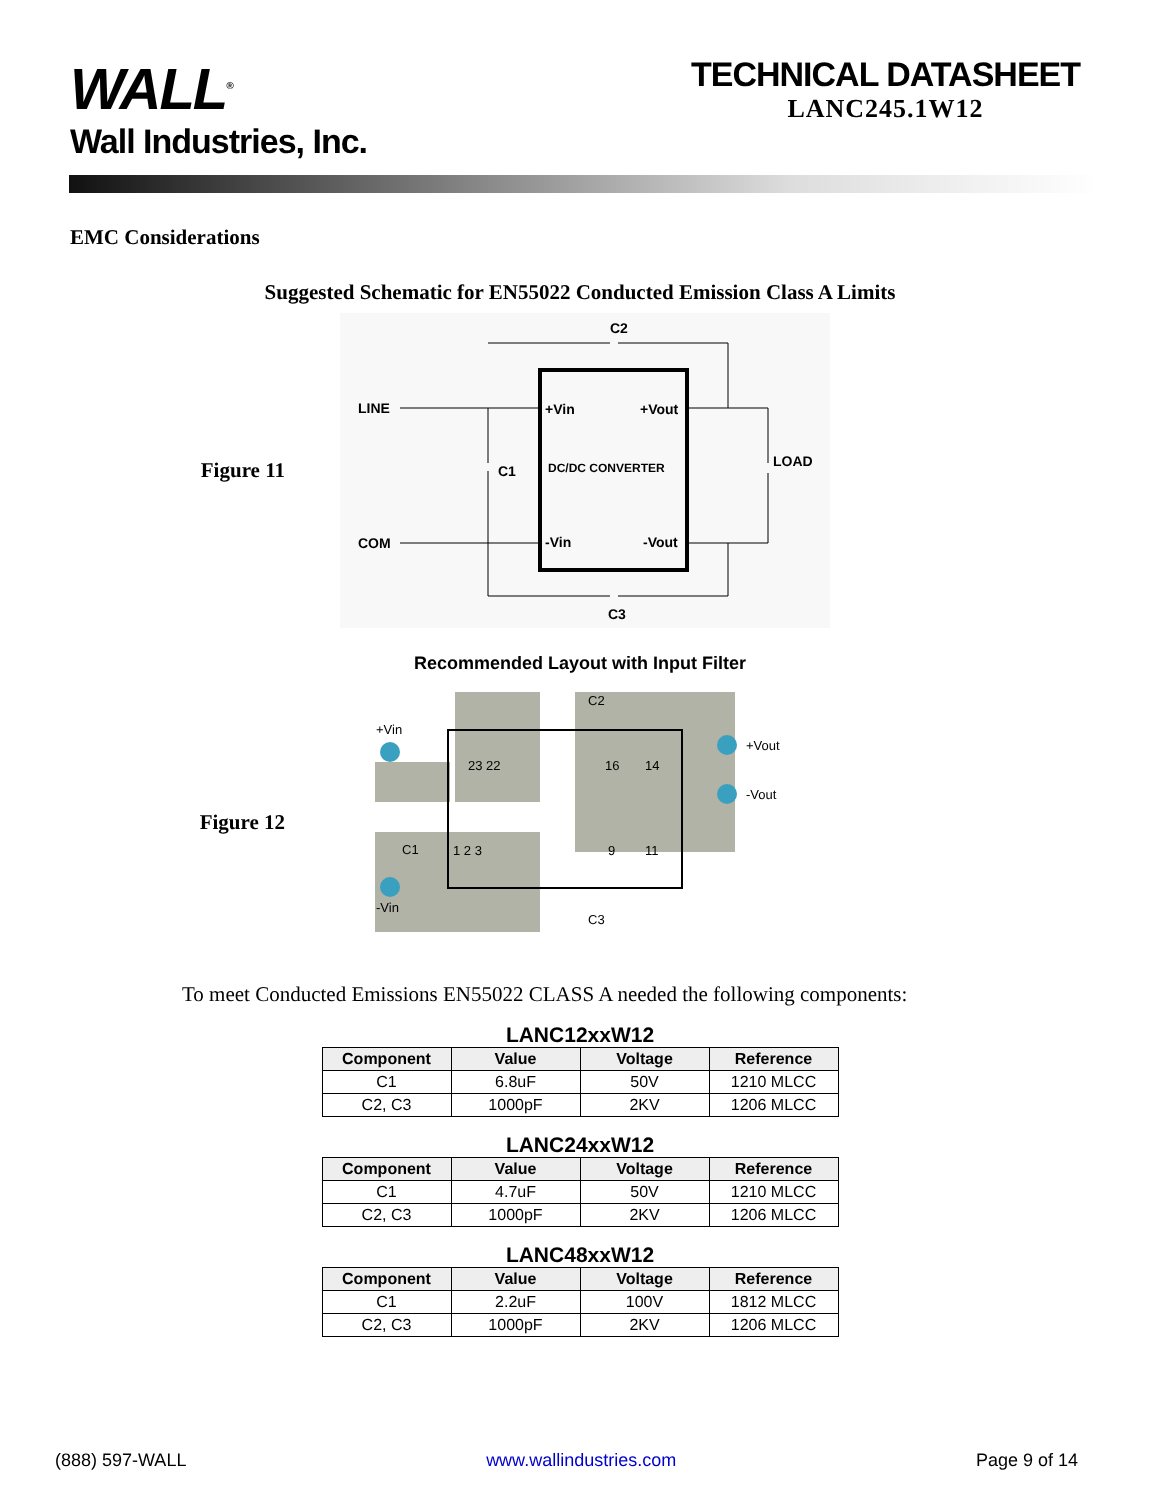WALL<sup>®</sup>
Wall Industries, Inc.
TECHNICAL DATASHEET
LANC245.1W12
EMC Considerations
Suggested Schematic for EN55022 Conducted Emission Class A Limits
Figure 11
C2
LINE
COM
+Vin
+Vout
C1
DC/DC CONVERTER
LOAD
-Vin
-Vout
C3
Recommended Layout with Input Filter
Figure 12
+Vin
-Vin
+Vout
-Vout
C2
C3
C1
23 22
16
14
1 2 3
9
11
To meet Conducted Emissions EN55022 CLASS A needed the following components:
LANC12xxW12
| Component | Value | Voltage | Reference |
| --- | --- | --- | --- |
| C1 | 6.8uF | 50V | 1210 MLCC |
| C2, C3 | 1000pF | 2KV | 1206 MLCC |
LANC24xxW12
| Component | Value | Voltage | Reference |
| --- | --- | --- | --- |
| C1 | 4.7uF | 50V | 1210 MLCC |
| C2, C3 | 1000pF | 2KV | 1206 MLCC |
LANC48xxW12
| Component | Value | Voltage | Reference |
| --- | --- | --- | --- |
| C1 | 2.2uF | 100V | 1812 MLCC |
| C2, C3 | 1000pF | 2KV | 1206 MLCC |
(888) 597-WALL www.wallindustries.com Page 9 of 14